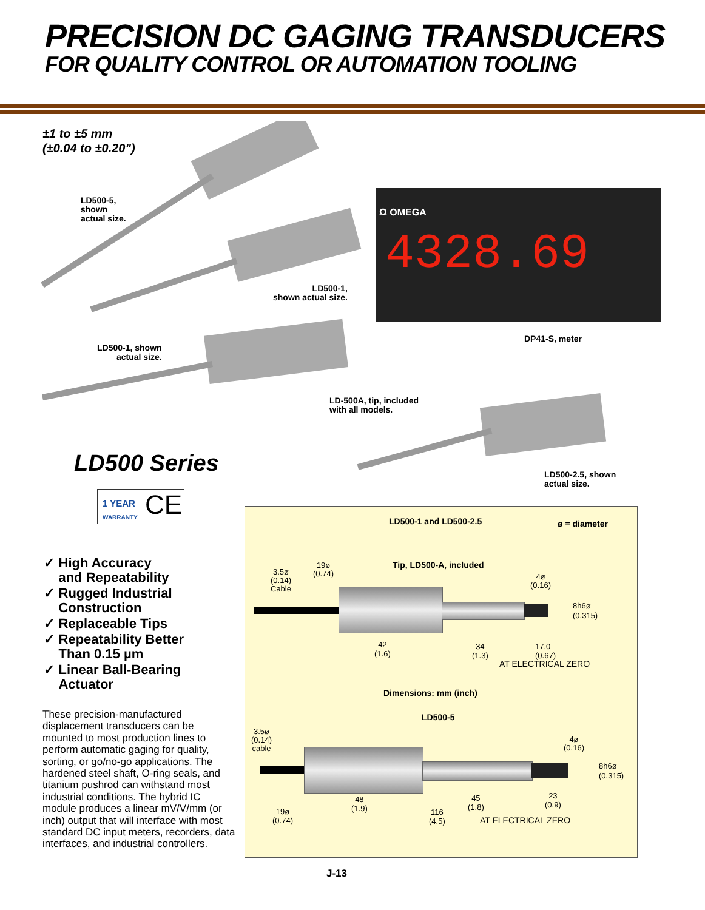PRECISION DC GAGING TRANSDUCERS
FOR QUALITY CONTROL OR AUTOMATION TOOLING
4328.69
Ω OMEGA
±1 to ±5 mm
(±0.04 to ±0.20")
LD500-5,
shown
actual size.
LD500-1,
shown actual size.
DP41-S, meter
LD500-1, shown
actual size.
LD-500A, tip, included
with all models.
LD500-2.5, shown
actual size.
LD500 Series
1 YEAR
WARRANTY CE
✓ High Accuracy
and Repeatability
✓ Rugged Industrial
Construction
✓ Replaceable Tips
✓ Repeatability Better
Than 0.15 µm
✓ Linear Ball-Bearing
Actuator
These precision-manufactured displacement transducers can be mounted to most production lines to perform automatic gaging for quality, sorting, or go/no-go applications. The hardened steel shaft, O-ring seals, and titanium pushrod can withstand most industrial conditions. The hybrid IC module produces a linear mV/V/mm (or inch) output that will interface with most standard DC input meters, recorders, data interfaces, and industrial controllers.
LD500-1 and LD500-2.5 ø = diameter
Tip, LD500-A, included
3.5ø
(0.14)
Cable
19ø
(0.74)
4ø
(0.16)
8h6ø
(0.315)
42
(1.6)
34
(1.3)
17.0
(0.67)
AT ELECTRICAL ZERO
Dimensions: mm (inch)
LD500-5
3.5ø
(0.14)
cable
4ø
(0.16)
8h6ø
(0.315)
48
(1.9)
45
(1.8)
23
(0.9)
19ø
(0.74)
116
(4.5)
AT ELECTRICAL ZERO
J-13